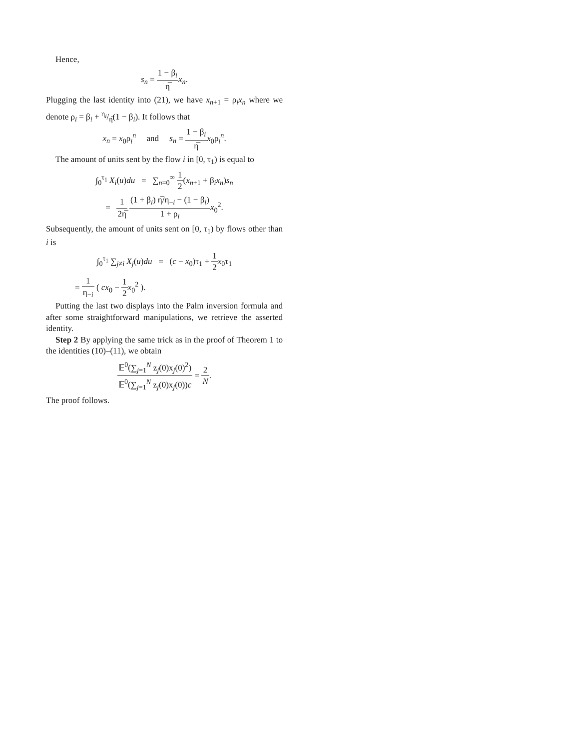Hence,
s<sub>n</sub> = 1 − β<sub>i</sub> η̅x<sub>n</sub>.
Plugging the last identity into (21), we have x<sub>n+1</sub> = ρ<sub>i</sub>x<sub>n</sub> where we denote ρ<sub>i</sub> = β<sub>i</sub> + η<sub>i</sub>/η̅(1 − β<sub>i</sub>). It follows that
x<sub>n</sub> = x<sub>0</sub>ρ<sub>i</sub><sup>n</sup> and s<sub>n</sub> = 1 − β<sub>i</sub> η̅x<sub>0</sub>ρ<sub>i</sub><sup>n</sup>.
The amount of units sent by the flow i in [0, τ<sub>1</sub>) is equal to
∫<sub>0</sub><sup>τ<sub>1</sub></sup> X<sub>i</sub>(u)du = ∑<sub>n=0</sub><sup>∞</sup> 1 2(x<sub>n+1</sub> + β<sub>i</sub>x<sub>n</sub>)s<sub>n</sub>
= 1 2η̅ (1 + β<sub>i</sub>) η̅/η<sub>−i</sub> − (1 − β<sub>i</sub>) 1 + ρ<sub>i</sub> x<sub>0</sub><sup>2</sup>.
Subsequently, the amount of units sent on [0, τ<sub>1</sub>) by flows other than i is
∫<sub>0</sub><sup>τ<sub>1</sub></sup> ∑<sub>j≠i</sub> X<sub>j</sub>(u)du = (c − x<sub>0</sub>)τ<sub>1</sub> + 1 2 x<sub>0</sub>τ<sub>1</sub>
= 1 η<sub>−i</sub> ( cx<sub>0</sub> − 1 2 x<sub>0</sub><sup>2</sup> ).
Putting the last two displays into the Palm inversion formula and after some straightforward manipulations, we retrieve the asserted identity.
Step 2 By applying the same trick as in the proof of Theorem 1 to the identities (10)–(11), we obtain
𝔼<sup>0</sup>(∑<sub>j=1</sub><sup>N</sup> z<sub>j</sub>(0)x<sub>j</sub>(0)<sup>2</sup>) 𝔼<sup>0</sup>(∑<sub>j=1</sub><sup>N</sup> z<sub>j</sub>(0)x<sub>j</sub>(0))c = 2 N.
The proof follows.